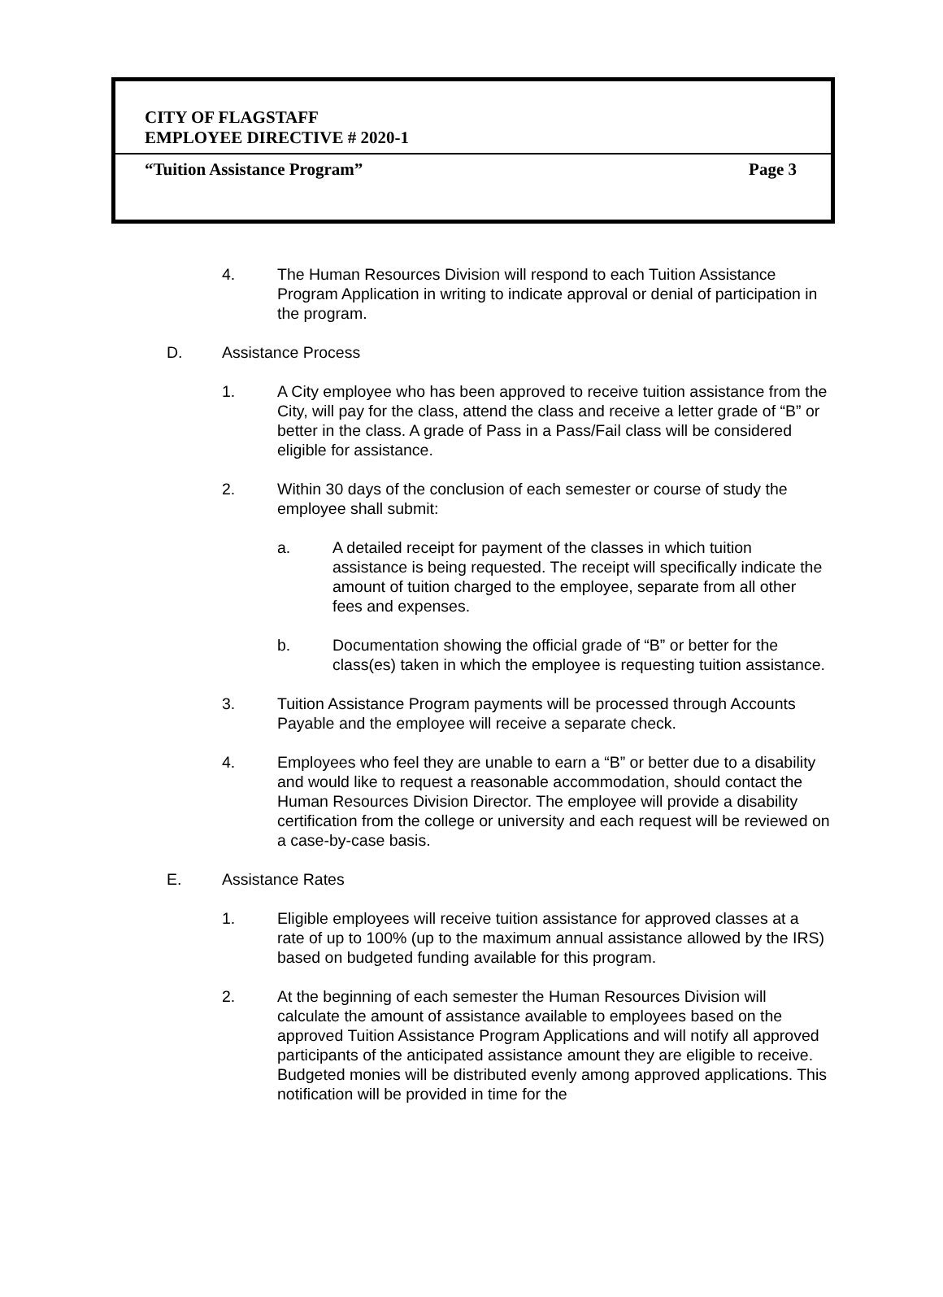CITY OF FLAGSTAFF
EMPLOYEE DIRECTIVE # 2020-1
“Tuition Assistance Program” Page 3
4. The Human Resources Division will respond to each Tuition Assistance Program Application in writing to indicate approval or denial of participation in the program.
D. Assistance Process
1. A City employee who has been approved to receive tuition assistance from the City, will pay for the class, attend the class and receive a letter grade of “B” or better in the class. A grade of Pass in a Pass/Fail class will be considered eligible for assistance.
2. Within 30 days of the conclusion of each semester or course of study the employee shall submit:
a. A detailed receipt for payment of the classes in which tuition assistance is being requested. The receipt will specifically indicate the amount of tuition charged to the employee, separate from all other fees and expenses.
b. Documentation showing the official grade of “B” or better for the class(es) taken in which the employee is requesting tuition assistance.
3. Tuition Assistance Program payments will be processed through Accounts Payable and the employee will receive a separate check.
4. Employees who feel they are unable to earn a “B” or better due to a disability and would like to request a reasonable accommodation, should contact the Human Resources Division Director. The employee will provide a disability certification from the college or university and each request will be reviewed on a case-by-case basis.
E. Assistance Rates
1. Eligible employees will receive tuition assistance for approved classes at a rate of up to 100% (up to the maximum annual assistance allowed by the IRS) based on budgeted funding available for this program.
2. At the beginning of each semester the Human Resources Division will calculate the amount of assistance available to employees based on the approved Tuition Assistance Program Applications and will notify all approved participants of the anticipated assistance amount they are eligible to receive. Budgeted monies will be distributed evenly among approved applications. This notification will be provided in time for the